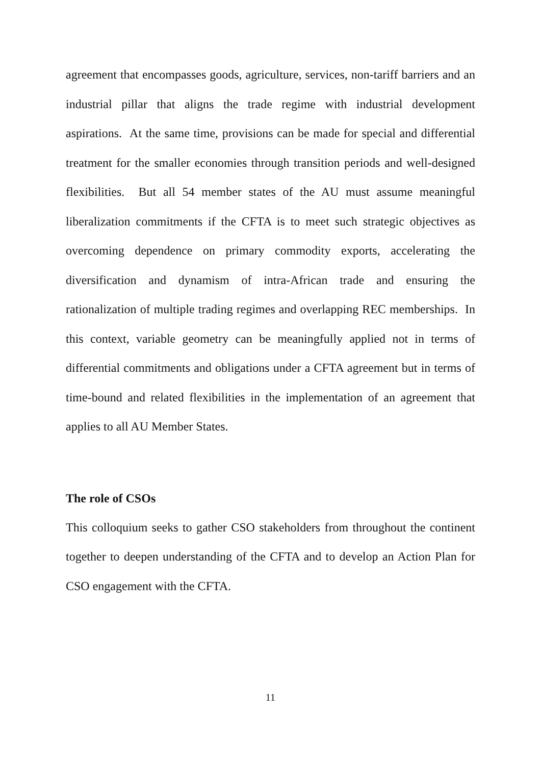agreement that encompasses goods, agriculture, services, non-tariff barriers and an industrial pillar that aligns the trade regime with industrial development aspirations. At the same time, provisions can be made for special and differential treatment for the smaller economies through transition periods and well-designed flexibilities. But all 54 member states of the AU must assume meaningful liberalization commitments if the CFTA is to meet such strategic objectives as overcoming dependence on primary commodity exports, accelerating the diversification and dynamism of intra-African trade and ensuring the rationalization of multiple trading regimes and overlapping REC memberships. In this context, variable geometry can be meaningfully applied not in terms of differential commitments and obligations under a CFTA agreement but in terms of time-bound and related flexibilities in the implementation of an agreement that applies to all AU Member States.
The role of CSOs
This colloquium seeks to gather CSO stakeholders from throughout the continent together to deepen understanding of the CFTA and to develop an Action Plan for CSO engagement with the CFTA.
11